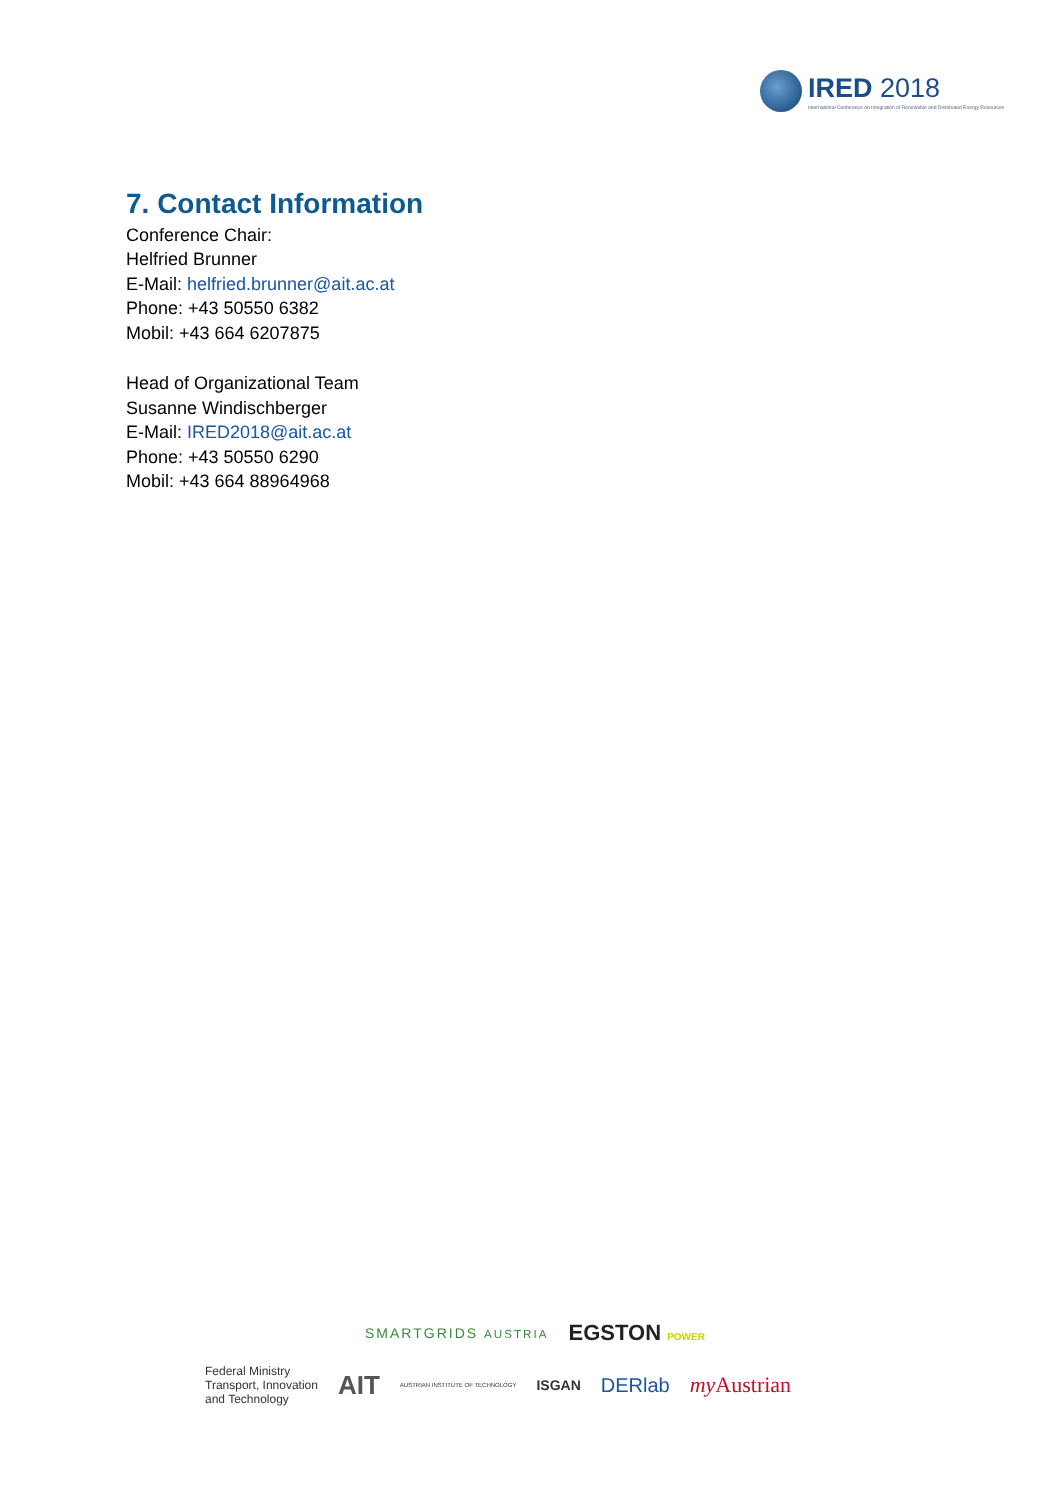IRED 2018
International Conference on Integration of Renewable and Distributed Energy Resources
7. Contact Information
Conference Chair:
Helfried Brunner
E-Mail: helfried.brunner@ait.ac.at
Phone: +43 50550 6382
Mobil: +43 664 6207875
Head of Organizational Team
Susanne Windischberger
E-Mail: IRED2018@ait.ac.at
Phone: +43 50550 6290
Mobil: +43 664 88964968
SMARTGRIDS AUSTRIA EGSTON POWER
Federal Ministry
Transport, Innovation
and Technology AIT AUSTRIAN INSTITUTE OF TECHNOLOGY ISGAN DERlab my Austrian